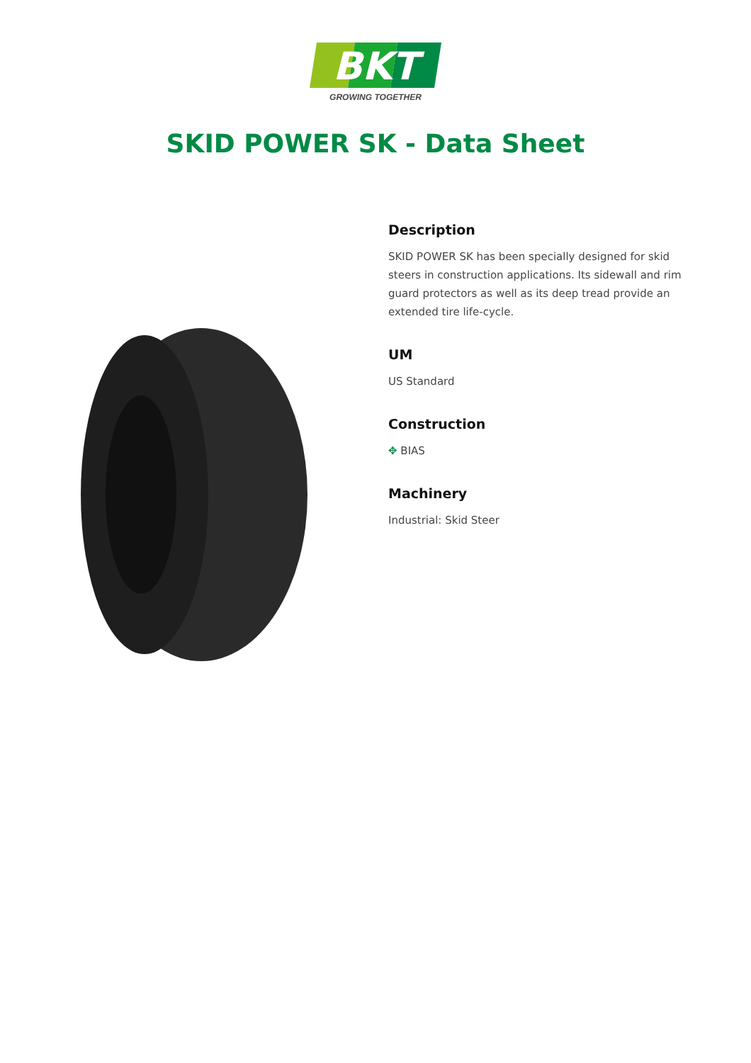BKT
GROWING TOGETHER
SKID POWER SK - Data Sheet
Description
SKID POWER SK has been specially designed for skid steers in construction applications. Its sidewall and rim guard protectors as well as its deep tread provide an extended tire life-cycle.
UM
US Standard
Construction
✥ BIAS
Machinery
Industrial: Skid Steer